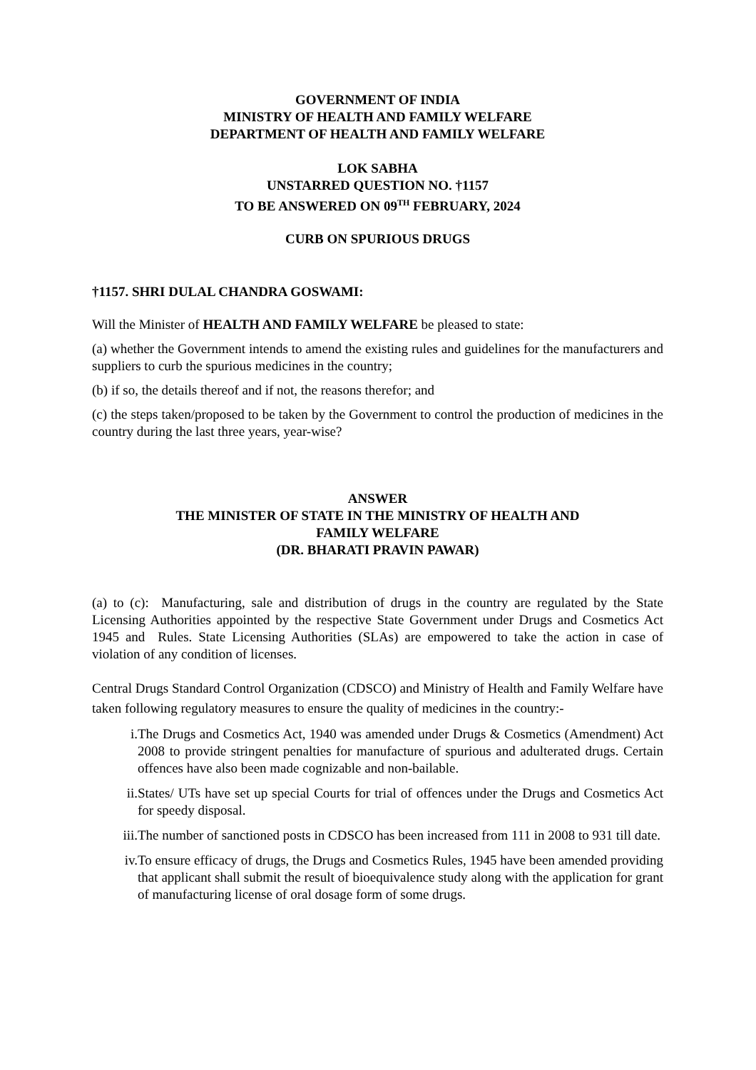GOVERNMENT OF INDIA
MINISTRY OF HEALTH AND FAMILY WELFARE
DEPARTMENT OF HEALTH AND FAMILY WELFARE
LOK SABHA
UNSTARRED QUESTION NO. †1157
TO BE ANSWERED ON 09<sup>TH</sup> FEBRUARY, 2024
CURB ON SPURIOUS DRUGS
†1157. SHRI DULAL CHANDRA GOSWAMI:
Will the Minister of HEALTH AND FAMILY WELFARE be pleased to state:
(a) whether the Government intends to amend the existing rules and guidelines for the manufacturers and suppliers to curb the spurious medicines in the country;
(b) if so, the details thereof and if not, the reasons therefor; and
(c) the steps taken/proposed to be taken by the Government to control the production of medicines in the country during the last three years, year-wise?
ANSWER
THE MINISTER OF STATE IN THE MINISTRY OF HEALTH AND
FAMILY WELFARE
(DR. BHARATI PRAVIN PAWAR)
(a) to (c): Manufacturing, sale and distribution of drugs in the country are regulated by the State Licensing Authorities appointed by the respective State Government under Drugs and Cosmetics Act 1945 and Rules. State Licensing Authorities (SLAs) are empowered to take the action in case of violation of any condition of licenses.
Central Drugs Standard Control Organization (CDSCO) and Ministry of Health and Family Welfare have taken following regulatory measures to ensure the quality of medicines in the country:-
i. The Drugs and Cosmetics Act, 1940 was amended under Drugs & Cosmetics (Amendment) Act 2008 to provide stringent penalties for manufacture of spurious and adulterated drugs. Certain offences have also been made cognizable and non-bailable.
ii. States/ UTs have set up special Courts for trial of offences under the Drugs and Cosmetics Act for speedy disposal.
iii. The number of sanctioned posts in CDSCO has been increased from 111 in 2008 to 931 till date.
iv. To ensure efficacy of drugs, the Drugs and Cosmetics Rules, 1945 have been amended providing that applicant shall submit the result of bioequivalence study along with the application for grant of manufacturing license of oral dosage form of some drugs.